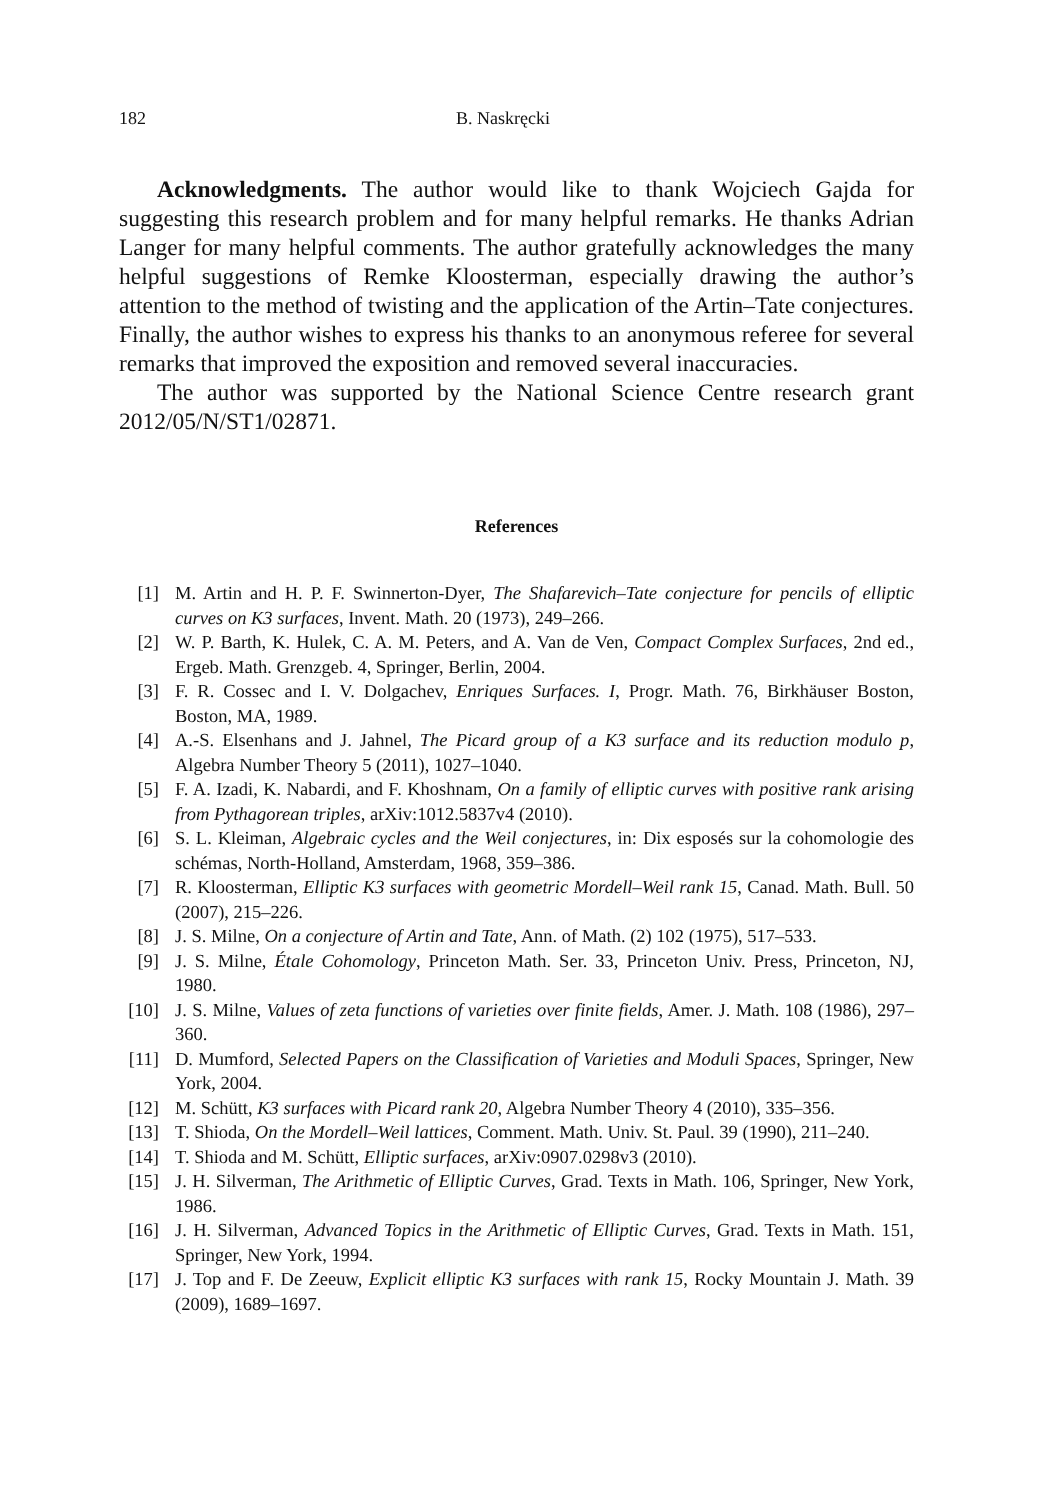182 B. Naskręcki
Acknowledgments. The author would like to thank Wojciech Gajda for suggesting this research problem and for many helpful remarks. He thanks Adrian Langer for many helpful comments. The author gratefully acknowledges the many helpful suggestions of Remke Kloosterman, especially drawing the author’s attention to the method of twisting and the application of the Artin–Tate conjectures. Finally, the author wishes to express his thanks to an anonymous referee for several remarks that improved the exposition and removed several inaccuracies.
The author was supported by the National Science Centre research grant 2012/05/N/ST1/02871.
References
[1] M. Artin and H. P. F. Swinnerton-Dyer, The Shafarevich–Tate conjecture for pencils of elliptic curves on K3 surfaces, Invent. Math. 20 (1973), 249–266.
[2] W. P. Barth, K. Hulek, C. A. M. Peters, and A. Van de Ven, Compact Complex Surfaces, 2nd ed., Ergeb. Math. Grenzgeb. 4, Springer, Berlin, 2004.
[3] F. R. Cossec and I. V. Dolgachev, Enriques Surfaces. I, Progr. Math. 76, Birkhäuser Boston, Boston, MA, 1989.
[4] A.-S. Elsenhans and J. Jahnel, The Picard group of a K3 surface and its reduction modulo p, Algebra Number Theory 5 (2011), 1027–1040.
[5] F. A. Izadi, K. Nabardi, and F. Khoshnam, On a family of elliptic curves with positive rank arising from Pythagorean triples, arXiv:1012.5837v4 (2010).
[6] S. L. Kleiman, Algebraic cycles and the Weil conjectures, in: Dix esposés sur la cohomologie des schémas, North-Holland, Amsterdam, 1968, 359–386.
[7] R. Kloosterman, Elliptic K3 surfaces with geometric Mordell–Weil rank 15, Canad. Math. Bull. 50 (2007), 215–226.
[8] J. S. Milne, On a conjecture of Artin and Tate, Ann. of Math. (2) 102 (1975), 517–533.
[9] J. S. Milne, Étale Cohomology, Princeton Math. Ser. 33, Princeton Univ. Press, Princeton, NJ, 1980.
[10] J. S. Milne, Values of zeta functions of varieties over finite fields, Amer. J. Math. 108 (1986), 297–360.
[11] D. Mumford, Selected Papers on the Classification of Varieties and Moduli Spaces, Springer, New York, 2004.
[12] M. Schütt, K3 surfaces with Picard rank 20, Algebra Number Theory 4 (2010), 335–356.
[13] T. Shioda, On the Mordell–Weil lattices, Comment. Math. Univ. St. Paul. 39 (1990), 211–240.
[14] T. Shioda and M. Schütt, Elliptic surfaces, arXiv:0907.0298v3 (2010).
[15] J. H. Silverman, The Arithmetic of Elliptic Curves, Grad. Texts in Math. 106, Springer, New York, 1986.
[16] J. H. Silverman, Advanced Topics in the Arithmetic of Elliptic Curves, Grad. Texts in Math. 151, Springer, New York, 1994.
[17] J. Top and F. De Zeeuw, Explicit elliptic K3 surfaces with rank 15, Rocky Mountain J. Math. 39 (2009), 1689–1697.